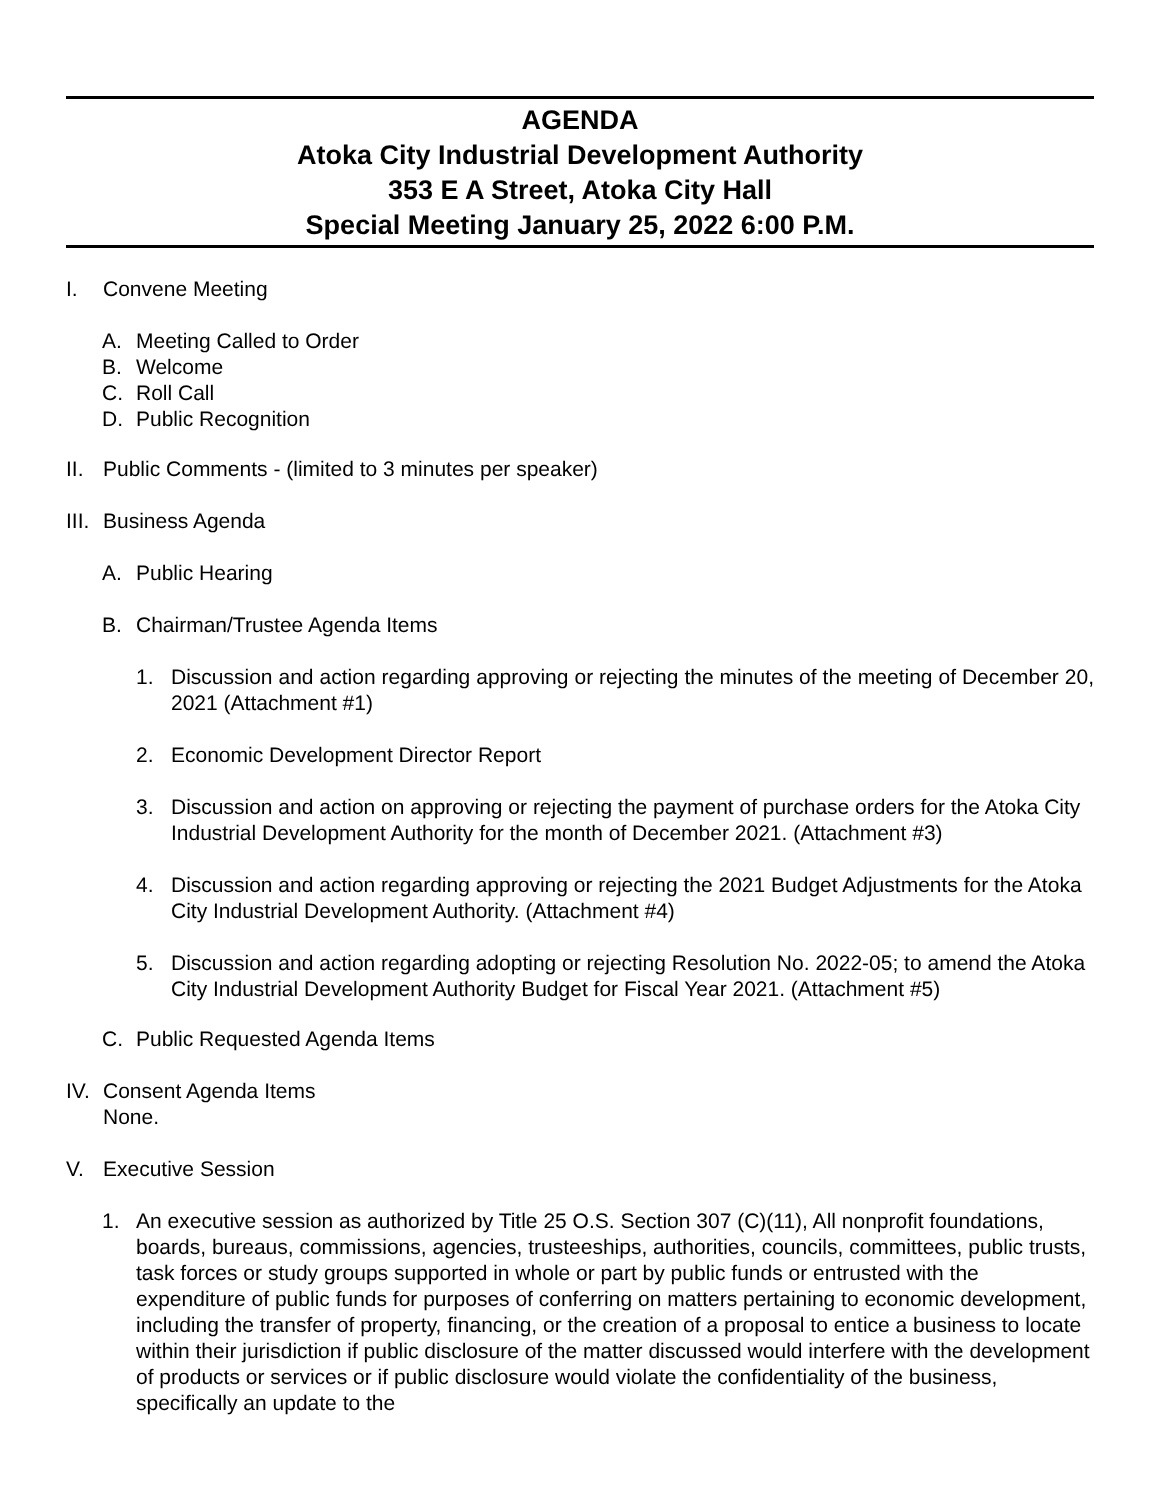AGENDA
Atoka City Industrial Development Authority
353 E A Street, Atoka City Hall
Special Meeting January 25, 2022 6:00 P.M.
I. Convene Meeting
A. Meeting Called to Order
B. Welcome
C. Roll Call
D. Public Recognition
II. Public Comments - (limited to 3 minutes per speaker)
III. Business Agenda
A. Public Hearing
B. Chairman/Trustee Agenda Items
1. Discussion and action regarding approving or rejecting the minutes of the meeting of December 20, 2021 (Attachment #1)
2. Economic Development Director Report
3. Discussion and action on approving or rejecting the payment of purchase orders for the Atoka City Industrial Development Authority for the month of December 2021. (Attachment #3)
4. Discussion and action regarding approving or rejecting the 2021 Budget Adjustments for the Atoka City Industrial Development Authority. (Attachment #4)
5. Discussion and action regarding adopting or rejecting Resolution No. 2022-05; to amend the Atoka City Industrial Development Authority Budget for Fiscal Year 2021. (Attachment #5)
C. Public Requested Agenda Items
IV. Consent Agenda Items
None.
V. Executive Session
1. An executive session as authorized by Title 25 O.S. Section 307 (C)(11), All nonprofit foundations, boards, bureaus, commissions, agencies, trusteeships, authorities, councils, committees, public trusts, task forces or study groups supported in whole or part by public funds or entrusted with the expenditure of public funds for purposes of conferring on matters pertaining to economic development, including the transfer of property, financing, or the creation of a proposal to entice a business to locate within their jurisdiction if public disclosure of the matter discussed would interfere with the development of products or services or if public disclosure would violate the confidentiality of the business, specifically an update to the